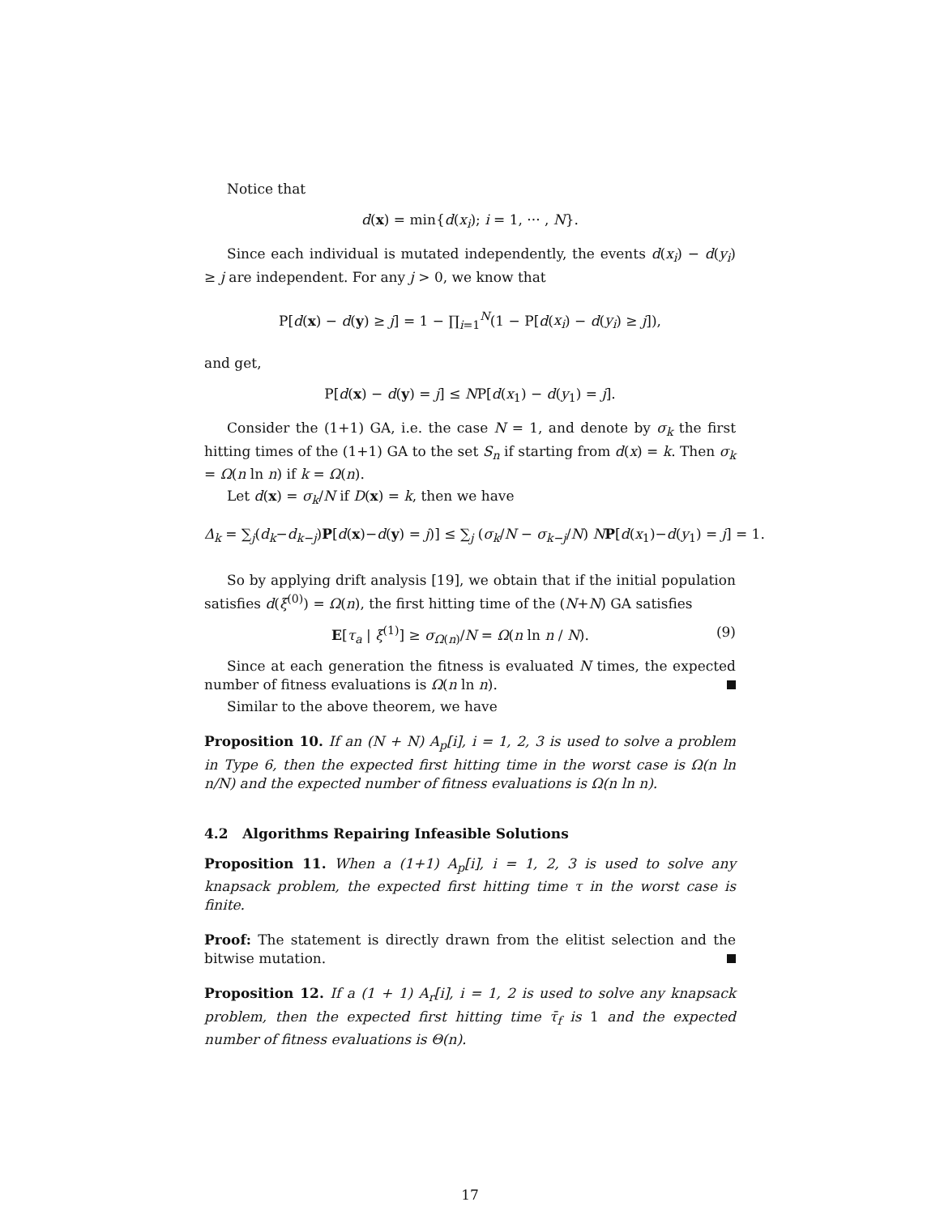Notice that
d(x) = min{d(x<sub>i</sub>); i = 1, ··· , N}.
Since each individual is mutated independently, the events d(x<sub>i</sub>) − d(y<sub>i</sub>) ≥ j are independent. For any j > 0, we know that
P[d(x) − d(y) ≥ j] = 1 − ∏<sub>i=1</sub><sup>N</sup>(1 − P[d(x<sub>i</sub>) − d(y<sub>i</sub>) ≥ j]),
and get,
P[d(x) − d(y) = j] ≤ NP[d(x<sub>1</sub>) − d(y<sub>1</sub>) = j].
Consider the (1+1) GA, i.e. the case N = 1, and denote by σ<sub>k</sub> the first hitting times of the (1+1) GA to the set S<sub>n</sub> if starting from d(x) = k. Then σ<sub>k</sub> = Ω(n ln n) if k = Ω(n).
Let d(x) = σ<sub>k</sub>/N if D(x) = k, then we have
Δ<sub>k</sub> = ∑<sub>j</sub>(d<sub>k</sub>−d<sub>k−j</sub>)P[d(x)−d(y) = j)] ≤ ∑<sub>j</sub> (σ<sub>k</sub>/N − σ<sub>k−j</sub>/N) NP[d(x<sub>1</sub>)−d(y<sub>1</sub>) = j] = 1.
So by applying drift analysis [19], we obtain that if the initial population satisfies d(ξ<sup>(0)</sup>) = Ω(n), the first hitting time of the (N+N) GA satisfies
E[τ<sub>a</sub> | ξ<sup>(1)</sup>] ≥ σ<sub>Ω(n)</sub>/N = Ω(n ln n / N). (9)
Since at each generation the fitness is evaluated N times, the expected number of fitness evaluations is Ω(n ln n).
Similar to the above theorem, we have
Proposition 10. If an (N + N) A<sub>p</sub>[i], i = 1, 2, 3 is used to solve a problem in Type 6, then the expected first hitting time in the worst case is Ω(n ln n/N) and the expected number of fitness evaluations is Ω(n ln n).
4.2 Algorithms Repairing Infeasible Solutions
Proposition 11. When a (1+1) A<sub>p</sub>[i], i = 1, 2, 3 is used to solve any knapsack problem, the expected first hitting time τ in the worst case is finite.
Proof: The statement is directly drawn from the elitist selection and the bitwise mutation.
Proposition 12. If a (1 + 1) A<sub>r</sub>[i], i = 1, 2 is used to solve any knapsack problem, then the expected first hitting time τ̄<sub>f</sub> is 1 and the expected number of fitness evaluations is Θ(n).
17